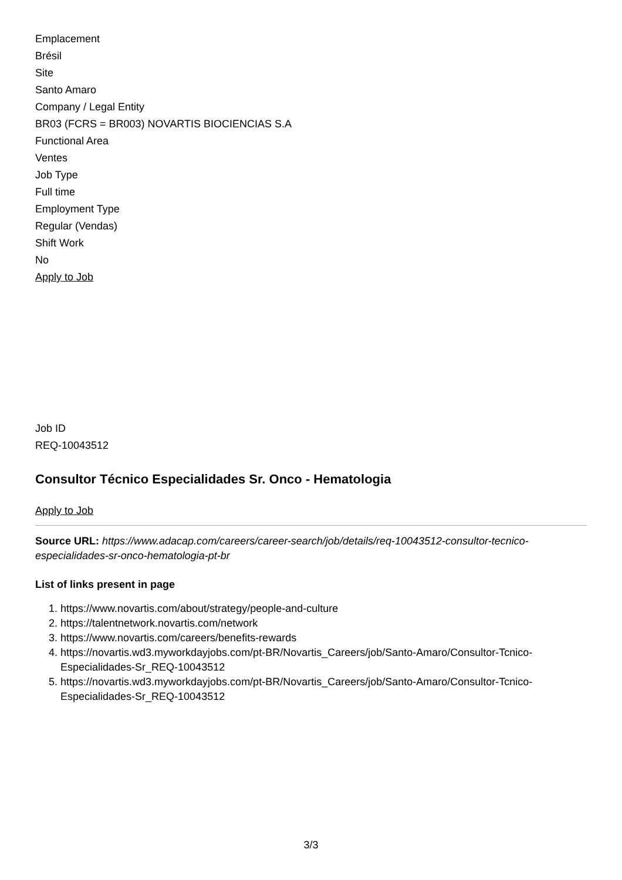Emplacement
Brésil
Site
Santo Amaro
Company / Legal Entity
BR03 (FCRS = BR003) NOVARTIS BIOCIENCIAS S.A
Functional Area
Ventes
Job Type
Full time
Employment Type
Regular (Vendas)
Shift Work
No
Apply to Job
Job ID
REQ-10043512
Consultor Técnico Especialidades Sr. Onco - Hematologia
Apply to Job
Source URL: https://www.adacap.com/careers/career-search/job/details/req-10043512-consultor-tecnico-especialidades-sr-onco-hematologia-pt-br
List of links present in page
1. https://www.novartis.com/about/strategy/people-and-culture
2. https://talentnetwork.novartis.com/network
3. https://www.novartis.com/careers/benefits-rewards
4. https://novartis.wd3.myworkdayjobs.com/pt-BR/Novartis_Careers/job/Santo-Amaro/Consultor-Tcnico-Especialidades-Sr_REQ-10043512
5. https://novartis.wd3.myworkdayjobs.com/pt-BR/Novartis_Careers/job/Santo-Amaro/Consultor-Tcnico-Especialidades-Sr_REQ-10043512
3/3